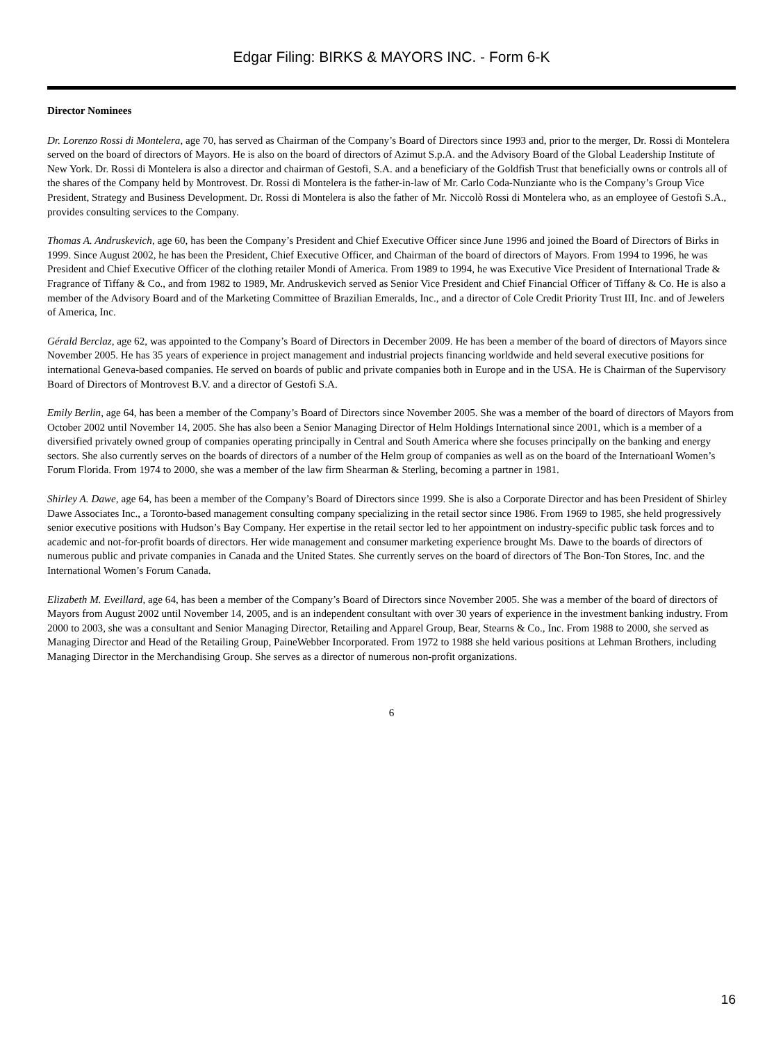Edgar Filing: BIRKS & MAYORS INC. - Form 6-K
Director Nominees
Dr. Lorenzo Rossi di Montelera, age 70, has served as Chairman of the Company’s Board of Directors since 1993 and, prior to the merger, Dr. Rossi di Montelera served on the board of directors of Mayors. He is also on the board of directors of Azimut S.p.A. and the Advisory Board of the Global Leadership Institute of New York. Dr. Rossi di Montelera is also a director and chairman of Gestofi, S.A. and a beneficiary of the Goldfish Trust that beneficially owns or controls all of the shares of the Company held by Montrovest. Dr. Rossi di Montelera is the father-in-law of Mr. Carlo Coda-Nunziante who is the Company’s Group Vice President, Strategy and Business Development. Dr. Rossi di Montelera is also the father of Mr. Niccolò Rossi di Montelera who, as an employee of Gestofi S.A., provides consulting services to the Company.
Thomas A. Andruskevich, age 60, has been the Company’s President and Chief Executive Officer since June 1996 and joined the Board of Directors of Birks in 1999. Since August 2002, he has been the President, Chief Executive Officer, and Chairman of the board of directors of Mayors. From 1994 to 1996, he was President and Chief Executive Officer of the clothing retailer Mondi of America. From 1989 to 1994, he was Executive Vice President of International Trade & Fragrance of Tiffany & Co., and from 1982 to 1989, Mr. Andruskevich served as Senior Vice President and Chief Financial Officer of Tiffany & Co. He is also a member of the Advisory Board and of the Marketing Committee of Brazilian Emeralds, Inc., and a director of Cole Credit Priority Trust III, Inc. and of Jewelers of America, Inc.
Gérald Berclaz, age 62, was appointed to the Company’s Board of Directors in December 2009. He has been a member of the board of directors of Mayors since November 2005. He has 35 years of experience in project management and industrial projects financing worldwide and held several executive positions for international Geneva-based companies. He served on boards of public and private companies both in Europe and in the USA. He is Chairman of the Supervisory Board of Directors of Montrovest B.V. and a director of Gestofi S.A.
Emily Berlin, age 64, has been a member of the Company’s Board of Directors since November 2005. She was a member of the board of directors of Mayors from October 2002 until November 14, 2005. She has also been a Senior Managing Director of Helm Holdings International since 2001, which is a member of a diversified privately owned group of companies operating principally in Central and South America where she focuses principally on the banking and energy sectors. She also currently serves on the boards of directors of a number of the Helm group of companies as well as on the board of the Internatioanl Women’s Forum Florida. From 1974 to 2000, she was a member of the law firm Shearman & Sterling, becoming a partner in 1981.
Shirley A. Dawe, age 64, has been a member of the Company’s Board of Directors since 1999. She is also a Corporate Director and has been President of Shirley Dawe Associates Inc., a Toronto-based management consulting company specializing in the retail sector since 1986. From 1969 to 1985, she held progressively senior executive positions with Hudson’s Bay Company. Her expertise in the retail sector led to her appointment on industry-specific public task forces and to academic and not-for-profit boards of directors. Her wide management and consumer marketing experience brought Ms. Dawe to the boards of directors of numerous public and private companies in Canada and the United States. She currently serves on the board of directors of The Bon-Ton Stores, Inc. and the International Women’s Forum Canada.
Elizabeth M. Eveillard, age 64, has been a member of the Company’s Board of Directors since November 2005. She was a member of the board of directors of Mayors from August 2002 until November 14, 2005, and is an independent consultant with over 30 years of experience in the investment banking industry. From 2000 to 2003, she was a consultant and Senior Managing Director, Retailing and Apparel Group, Bear, Stearns & Co., Inc. From 1988 to 2000, she served as Managing Director and Head of the Retailing Group, PaineWebber Incorporated. From 1972 to 1988 she held various positions at Lehman Brothers, including Managing Director in the Merchandising Group. She serves as a director of numerous non-profit organizations.
6
16